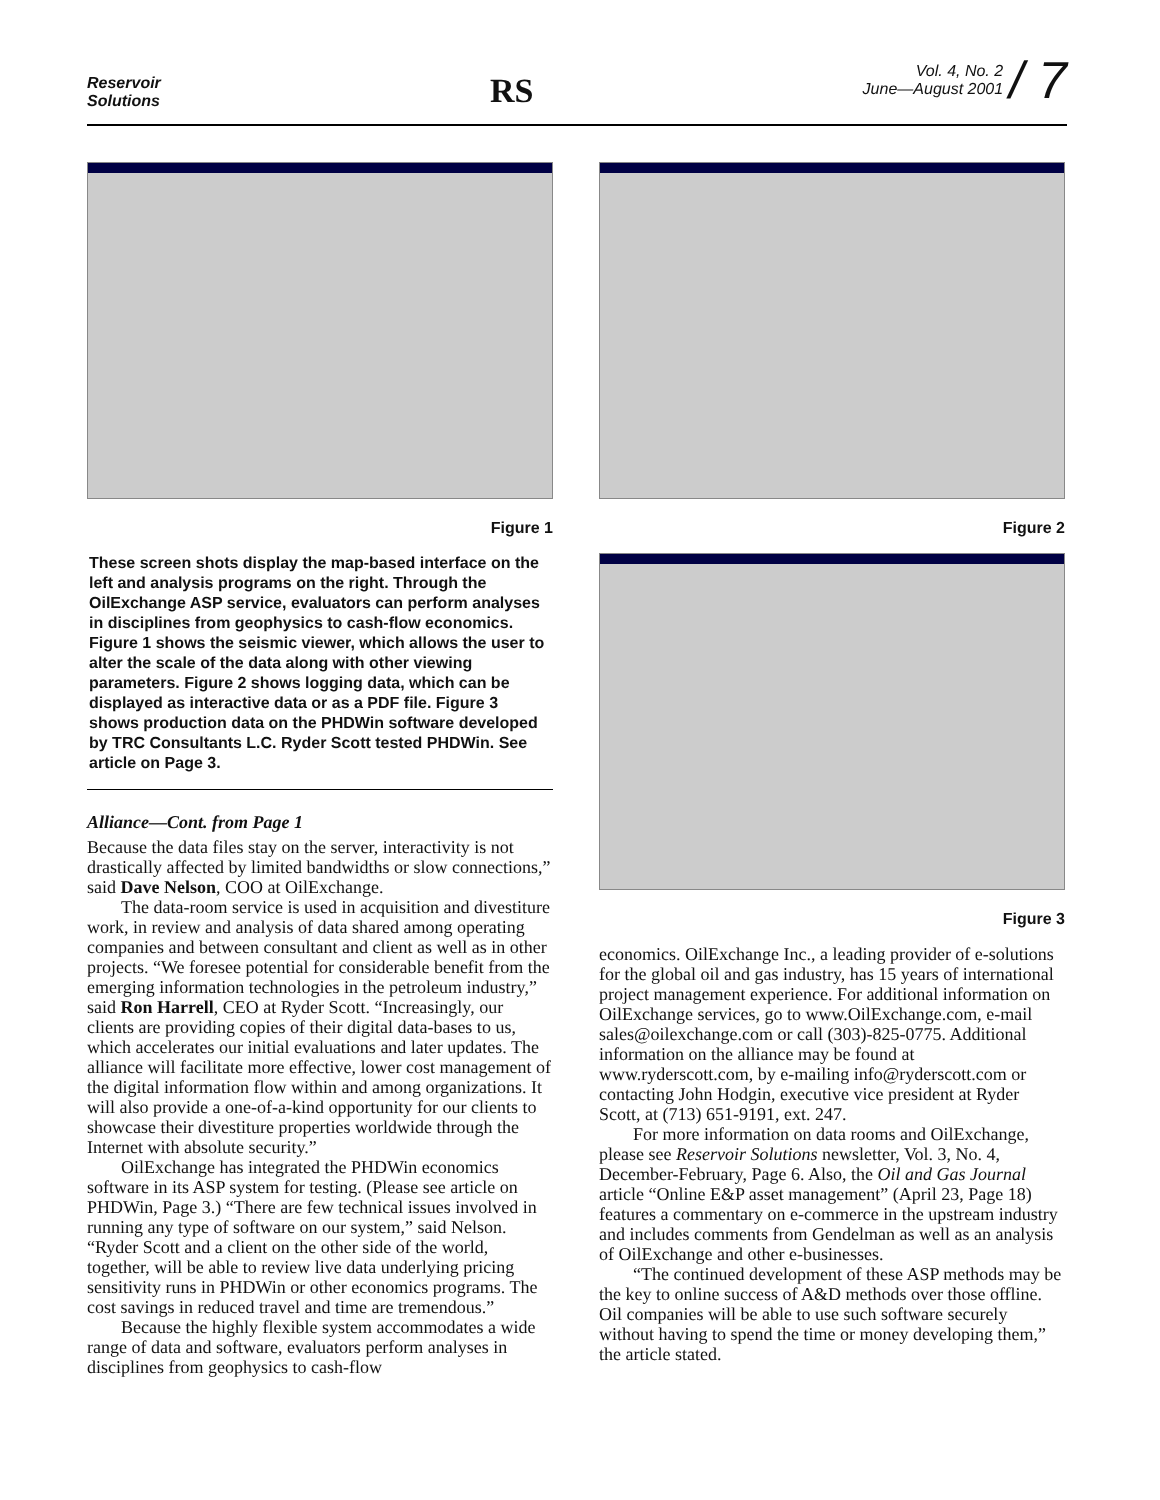Reservoir
Solutions
RS
Vol. 4, No. 2
June—August 2001 / 7
Figure 1
These screen shots display the map-based interface on the left and analysis programs on the right. Through the OilExchange ASP service, evaluators can perform analyses in disciplines from geophysics to cash-flow economics. Figure 1 shows the seismic viewer, which allows the user to alter the scale of the data along with other viewing parameters. Figure 2 shows logging data, which can be displayed as interactive data or as a PDF file. Figure 3 shows production data on the PHDWin software developed by TRC Consultants L.C. Ryder Scott tested PHDWin. See article on Page 3.
Alliance—Cont. from Page 1
Because the data files stay on the server, interactivity is not drastically affected by limited bandwidths or slow connections,” said Dave Nelson, COO at OilExchange.
The data-room service is used in acquisition and divestiture work, in review and analysis of data shared among operating companies and between consultant and client as well as in other projects. “We foresee potential for considerable benefit from the emerging information technologies in the petroleum industry,” said Ron Harrell, CEO at Ryder Scott. “Increasingly, our clients are providing copies of their digital data-bases to us, which accelerates our initial evaluations and later updates. The alliance will facilitate more effective, lower cost management of the digital information flow within and among organizations. It will also provide a one-of-a-kind opportunity for our clients to showcase their divestiture properties worldwide through the Internet with absolute security.”
OilExchange has integrated the PHDWin economics software in its ASP system for testing. (Please see article on PHDWin, Page 3.) “There are few technical issues involved in running any type of software on our system,” said Nelson. “Ryder Scott and a client on the other side of the world, together, will be able to review live data underlying pricing sensitivity runs in PHDWin or other economics programs. The cost savings in reduced travel and time are tremendous.”
Because the highly flexible system accommodates a wide range of data and software, evaluators perform analyses in disciplines from geophysics to cash-flow
Figure 2
Figure 3
economics. OilExchange Inc., a leading provider of e-solutions for the global oil and gas industry, has 15 years of international project management experience. For additional information on OilExchange services, go to www.OilExchange.com, e-mail sales@oilexchange.com or call (303)-825-0775. Additional information on the alliance may be found at www.ryderscott.com, by e-mailing info@ryderscott.com or contacting John Hodgin, executive vice president at Ryder Scott, at (713) 651-9191, ext. 247.
For more information on data rooms and OilExchange, please see Reservoir Solutions newsletter, Vol. 3, No. 4, December-February, Page 6. Also, the Oil and Gas Journal article “Online E&P asset management” (April 23, Page 18) features a commentary on e-commerce in the upstream industry and includes comments from Gendelman as well as an analysis of OilExchange and other e-businesses.
“The continued development of these ASP methods may be the key to online success of A&D methods over those offline. Oil companies will be able to use such software securely without having to spend the time or money developing them,” the article stated.